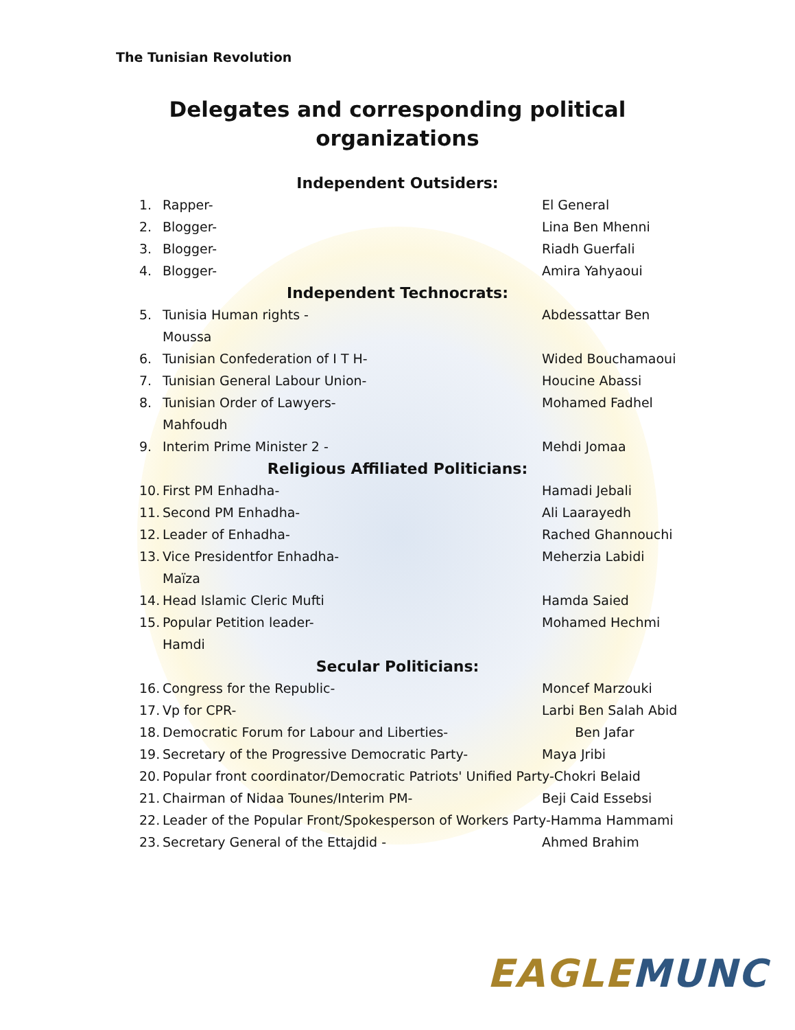The Tunisian Revolution
Delegates and corresponding political
organizations
Independent Outsiders:
1. Rapper- El General
2. Blogger- Lina Ben Mhenni
3. Blogger- Riadh Guerfali
4. Blogger- Amira Yahyaoui
Independent Technocrats:
5. Tunisia Human rights - Abdessattar Ben
Moussa
6. Tunisian Confederation of I T H- Wided Bouchamaoui
7. Tunisian General Labour Union- Houcine Abassi
8. Tunisian Order of Lawyers- Mohamed Fadhel
Mahfoudh
9. Interim Prime Minister 2 - Mehdi Jomaa
Religious Affiliated Politicians:
10. First PM Enhadha- Hamadi Jebali
11. Second PM Enhadha- Ali Laarayedh
12. Leader of Enhadha- Rached Ghannouchi
13. Vice Presidentfor Enhadha- Meherzia Labidi
Maïza
14. Head Islamic Cleric Mufti Hamda Saied
15. Popular Petition leader- Mohamed Hechmi
Hamdi
Secular Politicians:
16. Congress for the Republic- Moncef Marzouki
17. Vp for CPR- Larbi Ben Salah Abid
18. Democratic Forum for Labour and Liberties- Ben Jafar
19. Secretary of the Progressive Democratic Party- Maya Jribi
20. Popular front coordinator/Democratic Patriots' Unified Party-Chokri Belaid
21. Chairman of Nidaa Tounes/Interim PM- Beji Caid Essebsi
22. Leader of the Popular Front/Spokesperson of Workers Party-Hamma Hammami
23. Secretary General of the Ettajdid - Ahmed Brahim
EAGLE MUNC